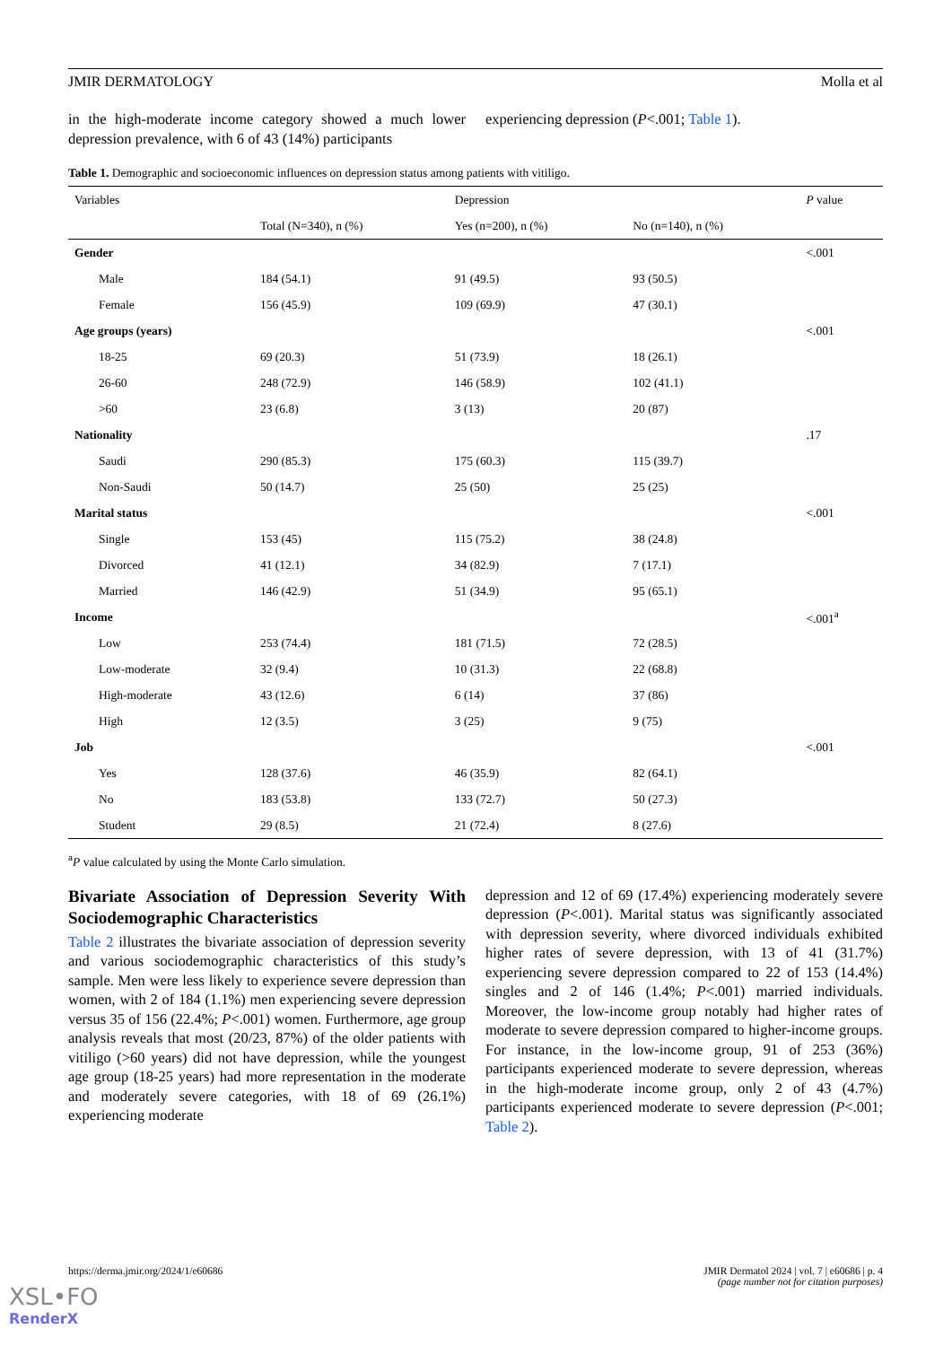JMIR DERMATOLOGY Molla et al
in the high-moderate income category showed a much lower depression prevalence, with 6 of 43 (14%) participants
experiencing depression (P<.001; Table 1).
Table 1. Demographic and socioeconomic influences on depression status among patients with vitiligo.
| Variables | | Depression | | P value |
| --- | --- | --- | --- | --- |
| | Total (N=340), n (%) | Yes (n=200), n (%) | No (n=140), n (%) | |
| Gender | | | | <.001 |
| Male | 184 (54.1) | 91 (49.5) | 93 (50.5) | |
| Female | 156 (45.9) | 109 (69.9) | 47 (30.1) | |
| Age groups (years) | | | | <.001 |
| 18-25 | 69 (20.3) | 51 (73.9) | 18 (26.1) | |
| 26-60 | 248 (72.9) | 146 (58.9) | 102 (41.1) | |
| >60 | 23 (6.8) | 3 (13) | 20 (87) | |
| Nationality | | | | .17 |
| Saudi | 290 (85.3) | 175 (60.3) | 115 (39.7) | |
| Non-Saudi | 50 (14.7) | 25 (50) | 25 (25) | |
| Marital status | | | | <.001 |
| Single | 153 (45) | 115 (75.2) | 38 (24.8) | |
| Divorced | 41 (12.1) | 34 (82.9) | 7 (17.1) | |
| Married | 146 (42.9) | 51 (34.9) | 95 (65.1) | |
| Income | | | | <.001<sup>a</sup> |
| Low | 253 (74.4) | 181 (71.5) | 72 (28.5) | |
| Low-moderate | 32 (9.4) | 10 (31.3) | 22 (68.8) | |
| High-moderate | 43 (12.6) | 6 (14) | 37 (86) | |
| High | 12 (3.5) | 3 (25) | 9 (75) | |
| Job | | | | <.001 |
| Yes | 128 (37.6) | 46 (35.9) | 82 (64.1) | |
| No | 183 (53.8) | 133 (72.7) | 50 (27.3) | |
| Student | 29 (8.5) | 21 (72.4) | 8 (27.6) | |
<sup>a</sup> P value calculated by using the Monte Carlo simulation.
Bivariate Association of Depression Severity With Sociodemographic Characteristics
Table 2 illustrates the bivariate association of depression severity and various sociodemographic characteristics of this study’s sample. Men were less likely to experience severe depression than women, with 2 of 184 (1.1%) men experiencing severe depression versus 35 of 156 (22.4%; P<.001) women. Furthermore, age group analysis reveals that most (20/23, 87%) of the older patients with vitiligo (>60 years) did not have depression, while the youngest age group (18-25 years) had more representation in the moderate and moderately severe categories, with 18 of 69 (26.1%) experiencing moderate
depression and 12 of 69 (17.4%) experiencing moderately severe depression (P<.001). Marital status was significantly associated with depression severity, where divorced individuals exhibited higher rates of severe depression, with 13 of 41 (31.7%) experiencing severe depression compared to 22 of 153 (14.4%) singles and 2 of 146 (1.4%; P<.001) married individuals. Moreover, the low-income group notably had higher rates of moderate to severe depression compared to higher-income groups. For instance, in the low-income group, 91 of 253 (36%) participants experienced moderate to severe depression, whereas in the high-moderate income group, only 2 of 43 (4.7%) participants experienced moderate to severe depression (P<.001; Table 2).
https://derma.jmir.org/2024/1/e60686 JMIR Dermatol 2024 | vol. 7 | e60686 | p. 4
(page number not for citation purposes)
XSL•FO
RenderX